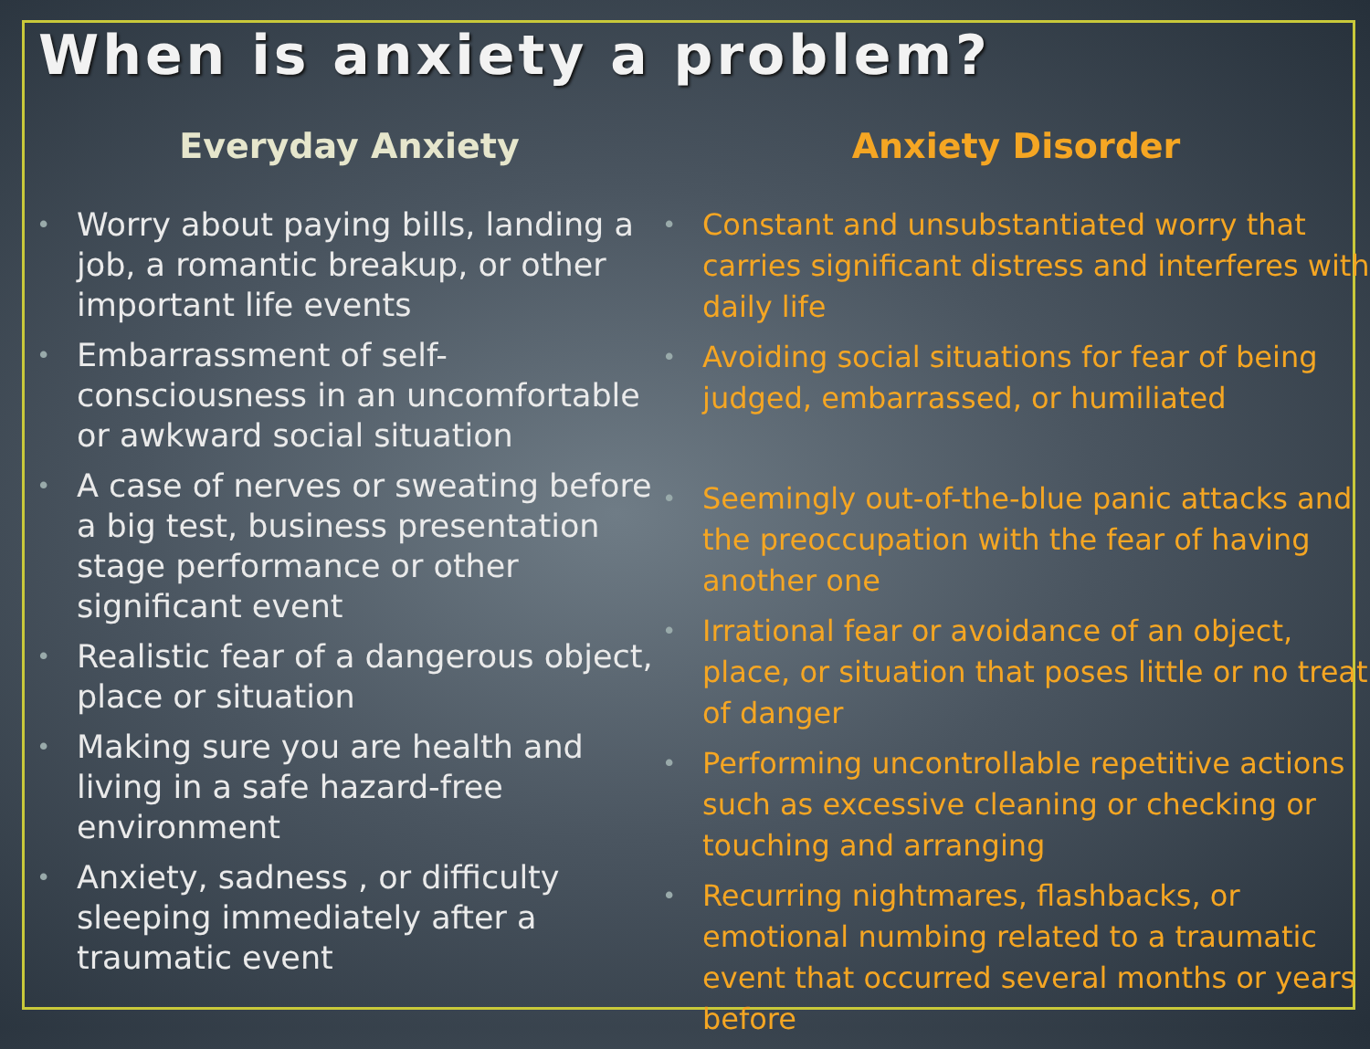When is anxiety a problem?
Everyday Anxiety
• Worry about paying bills, landing a job, a romantic breakup, or other important life events
• Embarrassment of self-consciousness in an uncomfortable or awkward social situation
• A case of nerves or sweating before a big test, business presentation stage performance or other significant event
• Realistic fear of a dangerous object, place or situation
• Making sure you are health and living in a safe hazard-free environment
• Anxiety, sadness , or difficulty sleeping immediately after a traumatic event
Anxiety Disorder
• Constant and unsubstantiated worry that carries significant distress and interferes with daily life
• Avoiding social situations for fear of being judged, embarrassed, or humiliated
• Seemingly out-of-the-blue panic attacks and the preoccupation with the fear of having another one
• Irrational fear or avoidance of an object, place, or situation that poses little or no treat of danger
• Performing uncontrollable repetitive actions such as excessive cleaning or checking or touching and arranging
• Recurring nightmares, flashbacks, or emotional numbing related to a traumatic event that occurred several months or years before